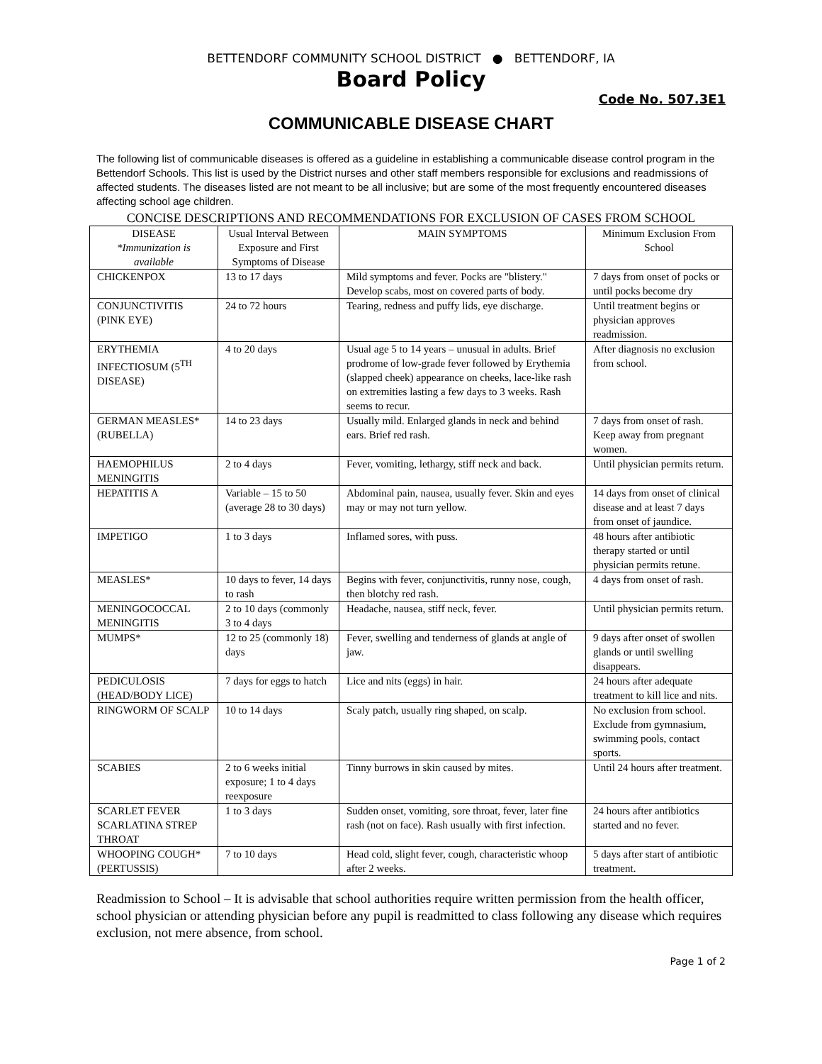BETTENDORF COMMUNITY SCHOOL DISTRICT ● BETTENDORF, IA
Board Policy
Code No. 507.3E1
COMMUNICABLE DISEASE CHART
The following list of communicable diseases is offered as a guideline in establishing a communicable disease control program in the Bettendorf Schools. This list is used by the District nurses and other staff members responsible for exclusions and readmissions of affected students. The diseases listed are not meant to be all inclusive; but are some of the most frequently encountered diseases affecting school age children.
CONCISE DESCRIPTIONS AND RECOMMENDATIONS FOR EXCLUSION OF CASES FROM SCHOOL
| DISEASE *Immunization is available | Usual Interval Between Exposure and First Symptoms of Disease | MAIN SYMPTOMS | Minimum Exclusion From School |
| --- | --- | --- | --- |
| CHICKENPOX | 13 to 17 days | Mild symptoms and fever. Pocks are "blistery." Develop scabs, most on covered parts of body. | 7 days from onset of pocks or until pocks become dry |
| CONJUNCTIVITIS (PINK EYE) | 24 to 72 hours | Tearing, redness and puffy lids, eye discharge. | Until treatment begins or physician approves readmission. |
| ERYTHEMIA INFECTIOSUM (5<sup>TH</sup> DISEASE) | 4 to 20 days | Usual age 5 to 14 years – unusual in adults. Brief prodrome of low-grade fever followed by Erythemia (slapped cheek) appearance on cheeks, lace-like rash on extremities lasting a few days to 3 weeks. Rash seems to recur. | After diagnosis no exclusion from school. |
| GERMAN MEASLES* (RUBELLA) | 14 to 23 days | Usually mild. Enlarged glands in neck and behind ears. Brief red rash. | 7 days from onset of rash. Keep away from pregnant women. |
| HAEMOPHILUS MENINGITIS | 2 to 4 days | Fever, vomiting, lethargy, stiff neck and back. | Until physician permits return. |
| HEPATITIS A | Variable – 15 to 50 (average 28 to 30 days) | Abdominal pain, nausea, usually fever. Skin and eyes may or may not turn yellow. | 14 days from onset of clinical disease and at least 7 days from onset of jaundice. |
| IMPETIGO | 1 to 3 days | Inflamed sores, with puss. | 48 hours after antibiotic therapy started or until physician permits retune. |
| MEASLES* | 10 days to fever, 14 days to rash | Begins with fever, conjunctivitis, runny nose, cough, then blotchy red rash. | 4 days from onset of rash. |
| MENINGOCOCCAL MENINGITIS | 2 to 10 days (commonly 3 to 4 days | Headache, nausea, stiff neck, fever. | Until physician permits return. |
| MUMPS* | 12 to 25 (commonly 18) days | Fever, swelling and tenderness of glands at angle of jaw. | 9 days after onset of swollen glands or until swelling disappears. |
| PEDICULOSIS (HEAD/BODY LICE) | 7 days for eggs to hatch | Lice and nits (eggs) in hair. | 24 hours after adequate treatment to kill lice and nits. |
| RINGWORM OF SCALP | 10 to 14 days | Scaly patch, usually ring shaped, on scalp. | No exclusion from school. Exclude from gymnasium, swimming pools, contact sports. |
| SCABIES | 2 to 6 weeks initial exposure; 1 to 4 days reexposure | Tinny burrows in skin caused by mites. | Until 24 hours after treatment. |
| SCARLET FEVER SCARLATINA STREP THROAT | 1 to 3 days | Sudden onset, vomiting, sore throat, fever, later fine rash (not on face). Rash usually with first infection. | 24 hours after antibiotics started and no fever. |
| WHOOPING COUGH* (PERTUSSIS) | 7 to 10 days | Head cold, slight fever, cough, characteristic whoop after 2 weeks. | 5 days after start of antibiotic treatment. |
Readmission to School – It is advisable that school authorities require written permission from the health officer, school physician or attending physician before any pupil is readmitted to class following any disease which requires exclusion, not mere absence, from school.
Page 1 of 2